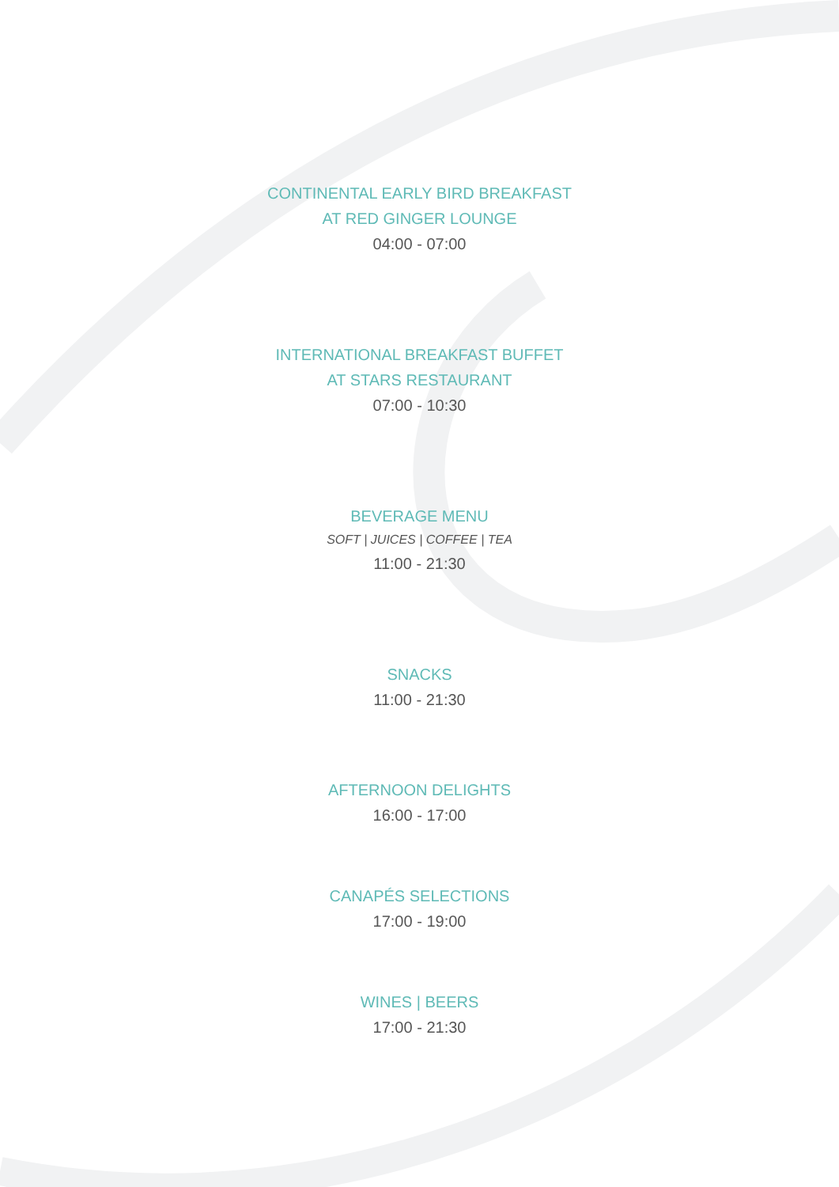CONTINENTAL EARLY BIRD BREAKFAST
AT RED GINGER LOUNGE
04:00 - 07:00
INTERNATIONAL BREAKFAST BUFFET
AT STARS RESTAURANT
07:00 - 10:30
BEVERAGE MENU
SOFT | JUICES | COFFEE | TEA
11:00 - 21:30
SNACKS
11:00 - 21:30
AFTERNOON DELIGHTS
16:00 - 17:00
CANAPÉS SELECTIONS
17:00 - 19:00
WINES | BEERS
17:00 - 21:30